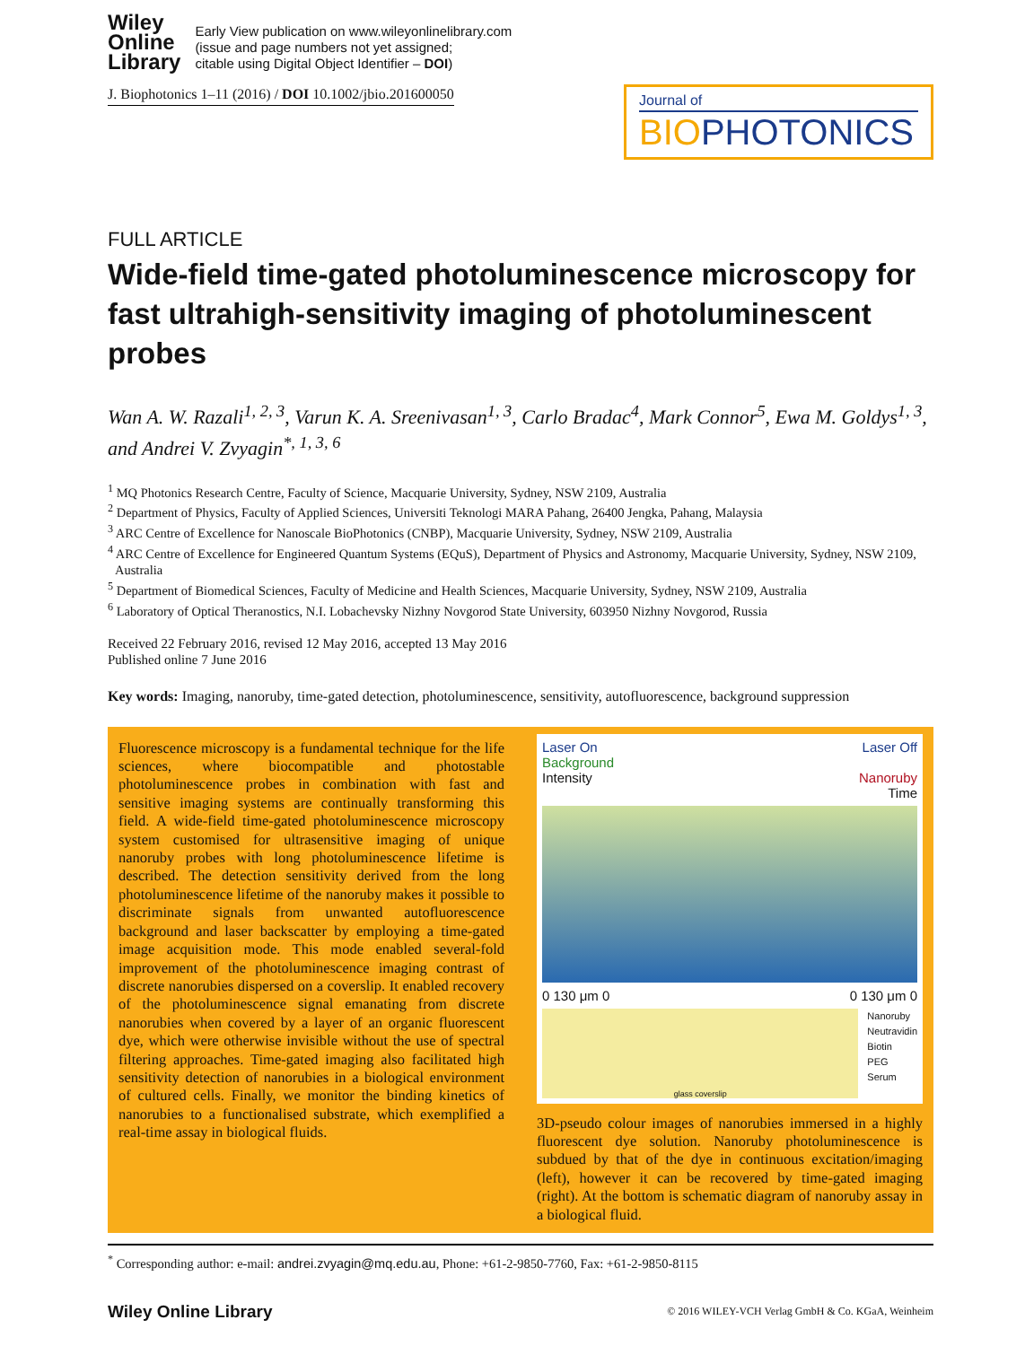Wiley
Online
Library
Early View publication on www.wileyonlinelibrary.com
(issue and page numbers not yet assigned;
citable using Digital Object Identifier – DOI)
J. Biophotonics 1–11 (2016) / DOI 10.1002/jbio.201600050
Journal of
BIOPHOTONICS
FULL ARTICLE
Wide-field time-gated photoluminescence microscopy for fast ultrahigh-sensitivity imaging of photoluminescent probes
Wan A. W. Razali<sup>1, 2, 3</sup>, Varun K. A. Sreenivasan<sup>1, 3</sup>, Carlo Bradac<sup>4</sup>, Mark Connor<sup>5</sup>, Ewa M. Goldys<sup>1, 3</sup>, and Andrei V. Zvyagin<sup>*, 1, 3, 6</sup>
<sup>1</sup> MQ Photonics Research Centre, Faculty of Science, Macquarie University, Sydney, NSW 2109, Australia
<sup>2</sup> Department of Physics, Faculty of Applied Sciences, Universiti Teknologi MARA Pahang, 26400 Jengka, Pahang, Malaysia
<sup>3</sup> ARC Centre of Excellence for Nanoscale BioPhotonics (CNBP), Macquarie University, Sydney, NSW 2109, Australia
<sup>4</sup> ARC Centre of Excellence for Engineered Quantum Systems (EQuS), Department of Physics and Astronomy, Macquarie University, Sydney, NSW 2109, Australia
<sup>5</sup> Department of Biomedical Sciences, Faculty of Medicine and Health Sciences, Macquarie University, Sydney, NSW 2109, Australia
<sup>6</sup> Laboratory of Optical Theranostics, N.I. Lobachevsky Nizhny Novgorod State University, 603950 Nizhny Novgorod, Russia
Received 22 February 2016, revised 12 May 2016, accepted 13 May 2016
Published online 7 June 2016
Key words: Imaging, nanoruby, time-gated detection, photoluminescence, sensitivity, autofluorescence, background suppression
Fluorescence microscopy is a fundamental technique for the life sciences, where biocompatible and photostable photoluminescence probes in combination with fast and sensitive imaging systems are continually transforming this field. A wide-field time-gated photoluminescence microscopy system customised for ultrasensitive imaging of unique nanoruby probes with long photoluminescence lifetime is described. The detection sensitivity derived from the long photoluminescence lifetime of the nanoruby makes it possible to discriminate signals from unwanted autofluorescence background and laser backscatter by employing a time-gated image acquisition mode. This mode enabled several-fold improvement of the photoluminescence imaging contrast of discrete nanorubies dispersed on a coverslip. It enabled recovery of the photoluminescence signal emanating from discrete nanorubies when covered by a layer of an organic fluorescent dye, which were otherwise invisible without the use of spectral filtering approaches. Time-gated imaging also facilitated high sensitivity detection of nanorubies in a biological environment of cultured cells. Finally, we monitor the binding kinetics of nanorubies to a functionalised substrate, which exemplified a real-time assay in biological fluids.
Laser On Laser Off
Background
Intensity Nanoruby
Time
0 130 μm 0 0 130 μm 0
glass coverslip
Nanoruby
Neutravidin
Biotin
PEG
Serum
3D-pseudo colour images of nanorubies immersed in a highly fluorescent dye solution. Nanoruby photoluminescence is subdued by that of the dye in continuous excitation/imaging (left), however it can be recovered by time-gated imaging (right). At the bottom is schematic diagram of nanoruby assay in a biological fluid.
<sup>*</sup> Corresponding author: e-mail: andrei.zvyagin@mq.edu.au, Phone: +61-2-9850-7760, Fax: +61-2-9850-8115
Wiley Online Library © 2016 WILEY-VCH Verlag GmbH & Co. KGaA, Weinheim